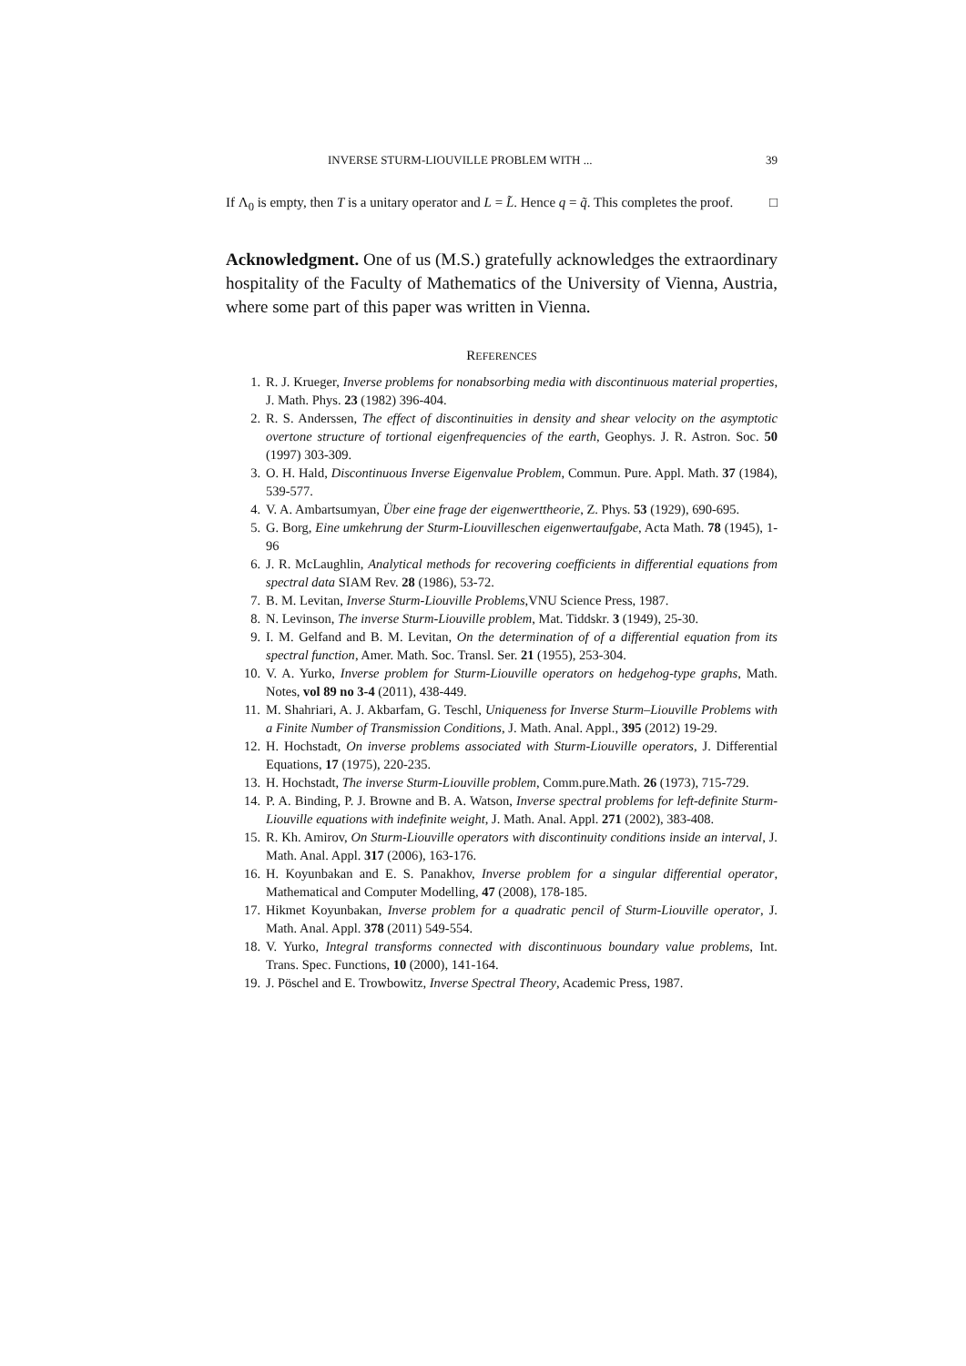INVERSE STURM-LIOUVILLE PROBLEM WITH ... 39
If Λ<sub>0</sub> is empty, then T is a unitary operator and L = L̃. Hence q = q̃. This completes the proof. □
Acknowledgment. One of us (M.S.) gratefully acknowledges the extraordinary hospitality of the Faculty of Mathematics of the University of Vienna, Austria, where some part of this paper was written in Vienna.
REFERENCES
1. R. J. Krueger, Inverse problems for nonabsorbing media with discontinuous material properties, J. Math. Phys. 23 (1982) 396-404.
2. R. S. Anderssen, The effect of discontinuities in density and shear velocity on the asymptotic overtone structure of tortional eigenfrequencies of the earth, Geophys. J. R. Astron. Soc. 50 (1997) 303-309.
3. O. H. Hald, Discontinuous Inverse Eigenvalue Problem, Commun. Pure. Appl. Math. 37 (1984), 539-577.
4. V. A. Ambartsumyan, Über eine frage der eigenwerttheorie, Z. Phys. 53 (1929), 690-695.
5. G. Borg, Eine umkehrung der Sturm-Liouvilleschen eigenwertaufgabe, Acta Math. 78 (1945), 1-96
6. J. R. McLaughlin, Analytical methods for recovering coefficients in differential equations from spectral data SIAM Rev. 28 (1986), 53-72.
7. B. M. Levitan, Inverse Sturm-Liouville Problems,VNU Science Press, 1987.
8. N. Levinson, The inverse Sturm-Liouville problem, Mat. Tiddskr. 3 (1949), 25-30.
9. I. M. Gelfand and B. M. Levitan, On the determination of of a differential equation from its spectral function, Amer. Math. Soc. Transl. Ser. 21 (1955), 253-304.
10. V. A. Yurko, Inverse problem for Sturm-Liouville operators on hedgehog-type graphs, Math. Notes, vol 89 no 3-4 (2011), 438-449.
11. M. Shahriari, A. J. Akbarfam, G. Teschl, Uniqueness for Inverse Sturm–Liouville Problems with a Finite Number of Transmission Conditions, J. Math. Anal. Appl., 395 (2012) 19-29.
12. H. Hochstadt, On inverse problems associated with Sturm-Liouville operators, J. Differential Equations, 17 (1975), 220-235.
13. H. Hochstadt, The inverse Sturm-Liouville problem, Comm.pure.Math. 26 (1973), 715-729.
14. P. A. Binding, P. J. Browne and B. A. Watson, Inverse spectral problems for left-definite Sturm-Liouville equations with indefinite weight, J. Math. Anal. Appl. 271 (2002), 383-408.
15. R. Kh. Amirov, On Sturm-Liouville operators with discontinuity conditions inside an interval, J. Math. Anal. Appl. 317 (2006), 163-176.
16. H. Koyunbakan and E. S. Panakhov, Inverse problem for a singular differential operator, Mathematical and Computer Modelling, 47 (2008), 178-185.
17. Hikmet Koyunbakan, Inverse problem for a quadratic pencil of Sturm-Liouville operator, J. Math. Anal. Appl. 378 (2011) 549-554.
18. V. Yurko, Integral transforms connected with discontinuous boundary value problems, Int. Trans. Spec. Functions, 10 (2000), 141-164.
19. J. Pöschel and E. Trowbowitz, Inverse Spectral Theory, Academic Press, 1987.